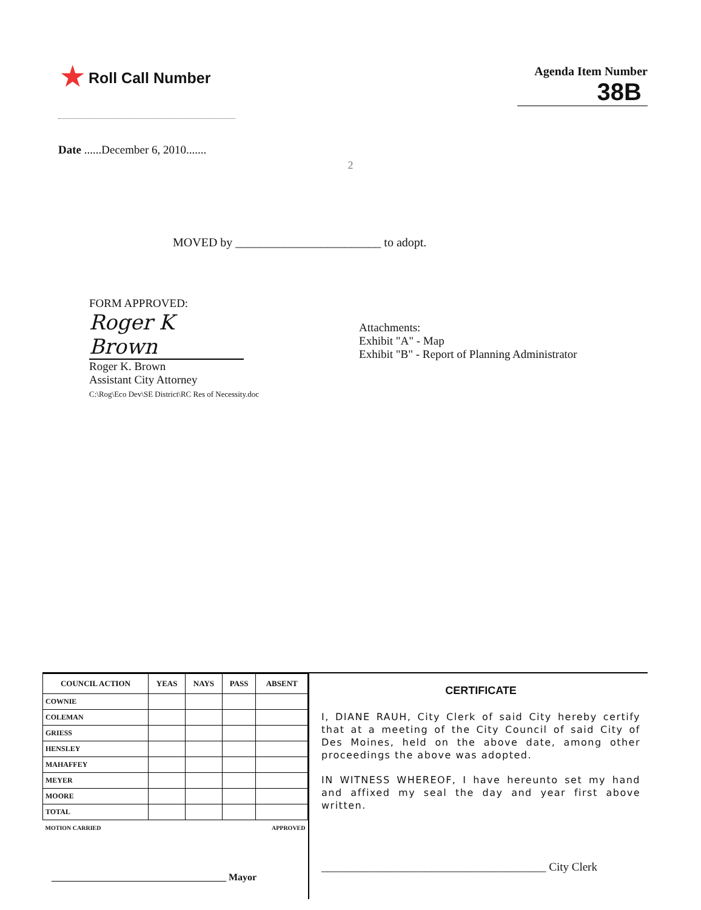★ Roll Call Number
Agenda Item Number
38B
Date ......December 6, 2010.......
2
MOVED by ________________________ to adopt.
FORM APPROVED:
Roger K Brown
Roger K. Brown
Assistant City Attorney
C:\Rog\Eco Dev\SE District\RC Res of Necessity.doc
Attachments:
Exhibit "A" - Map
Exhibit "B" - Report of Planning Administrator
| COUNCIL ACTION | YEAS | NAYS | PASS | ABSENT |
| --- | --- | --- | --- | --- |
| COWNIE | | | | |
| COLEMAN | | | | |
| GRIESS | | | | |
| HENSLEY | | | | |
| MAHAFFEY | | | | |
| MEYER | | | | |
| MOORE | | | | |
| TOTAL | | | | |
| MOTION CARRIED | | | APPROVED | |
____________________________________ Mayor
CERTIFICATE
I, DIANE RAUH, City Clerk of said City hereby certify that at a meeting of the City Council of said City of Des Moines, held on the above date, among other proceedings the above was adopted.
IN WITNESS WHEREOF, I have hereunto set my hand and affixed my seal the day and year first above written.
_______________________________________ City Clerk